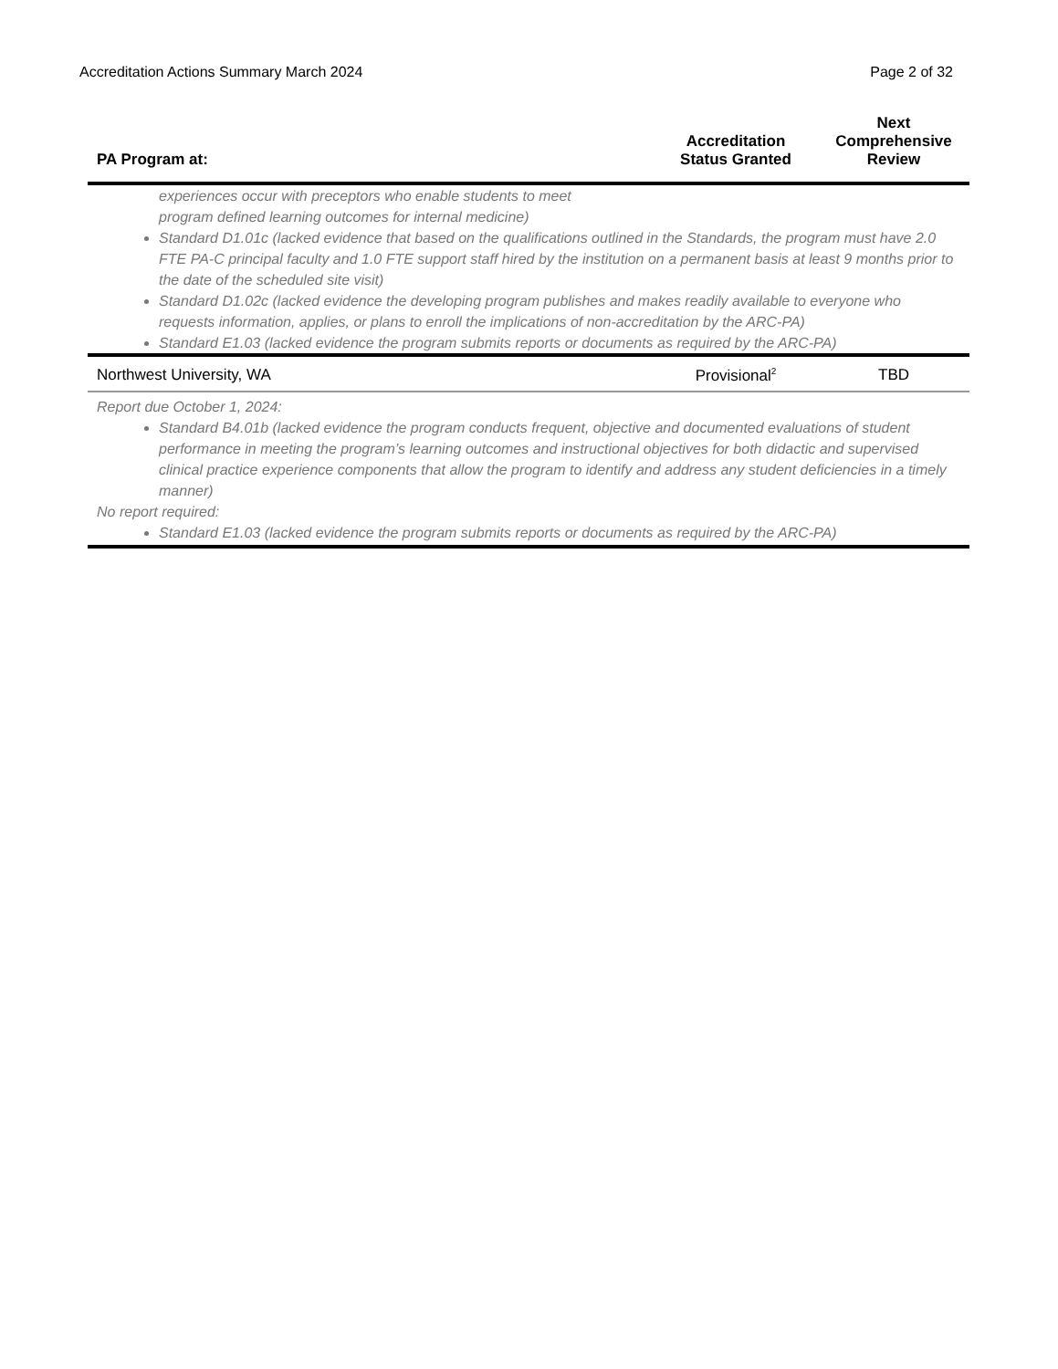Accreditation Actions Summary March 2024 Page 2 of 32
| PA Program at: | Accreditation Status Granted | Next Comprehensive Review |
| --- | --- | --- |
| experiences occur with preceptors who enable students to meet program defined learning outcomes for internal medicine) Standard D1.01c (lacked evidence that based on the qualifications outlined in the Standards, the program must have 2.0 FTE PA-C principal faculty and 1.0 FTE support staff hired by the institution on a permanent basis at least 9 months prior to the date of the scheduled site visit) Standard D1.02c (lacked evidence the developing program publishes and makes readily available to everyone who requests information, applies, or plans to enroll the implications of non-accreditation by the ARC-PA) Standard E1.03 (lacked evidence the program submits reports or documents as required by the ARC-PA) | | |
| Northwest University, WA | Provisional<sup>2</sup> | TBD |
| Report due October 1, 2024: Standard B4.01b (lacked evidence the program conducts frequent, objective and documented evaluations of student performance in meeting the program’s learning outcomes and instructional objectives for both didactic and supervised clinical practice experience components that allow the program to identify and address any student deficiencies in a timely manner) No report required: Standard E1.03 (lacked evidence the program submits reports or documents as required by the ARC-PA) | | |